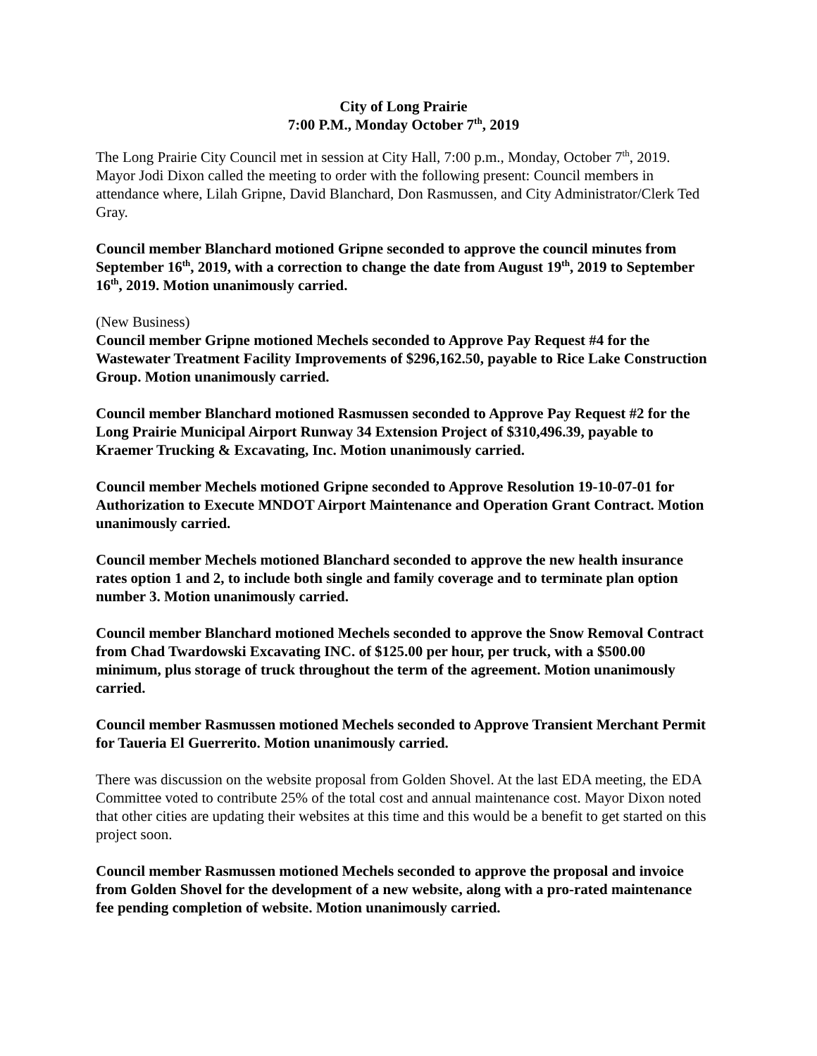City of Long Prairie
7:00 P.M., Monday October 7<sup>th</sup>, 2019
The Long Prairie City Council met in session at City Hall, 7:00 p.m., Monday, October 7<sup>th</sup>, 2019. Mayor Jodi Dixon called the meeting to order with the following present: Council members in attendance where, Lilah Gripne, David Blanchard, Don Rasmussen, and City Administrator/Clerk Ted Gray.
Council member Blanchard motioned Gripne seconded to approve the council minutes from September 16<sup>th</sup>, 2019, with a correction to change the date from August 19<sup>th</sup>, 2019 to September 16<sup>th</sup>, 2019. Motion unanimously carried.
(New Business)
Council member Gripne motioned Mechels seconded to Approve Pay Request #4 for the Wastewater Treatment Facility Improvements of $296,162.50, payable to Rice Lake Construction Group. Motion unanimously carried.
Council member Blanchard motioned Rasmussen seconded to Approve Pay Request #2 for the Long Prairie Municipal Airport Runway 34 Extension Project of $310,496.39, payable to Kraemer Trucking & Excavating, Inc. Motion unanimously carried.
Council member Mechels motioned Gripne seconded to Approve Resolution 19-10-07-01 for Authorization to Execute MNDOT Airport Maintenance and Operation Grant Contract. Motion unanimously carried.
Council member Mechels motioned Blanchard seconded to approve the new health insurance rates option 1 and 2, to include both single and family coverage and to terminate plan option number 3. Motion unanimously carried.
Council member Blanchard motioned Mechels seconded to approve the Snow Removal Contract from Chad Twardowski Excavating INC. of $125.00 per hour, per truck, with a $500.00 minimum, plus storage of truck throughout the term of the agreement. Motion unanimously carried.
Council member Rasmussen motioned Mechels seconded to Approve Transient Merchant Permit for Taueria El Guerrerito. Motion unanimously carried.
There was discussion on the website proposal from Golden Shovel. At the last EDA meeting, the EDA Committee voted to contribute 25% of the total cost and annual maintenance cost. Mayor Dixon noted that other cities are updating their websites at this time and this would be a benefit to get started on this project soon.
Council member Rasmussen motioned Mechels seconded to approve the proposal and invoice from Golden Shovel for the development of a new website, along with a pro-rated maintenance fee pending completion of website. Motion unanimously carried.